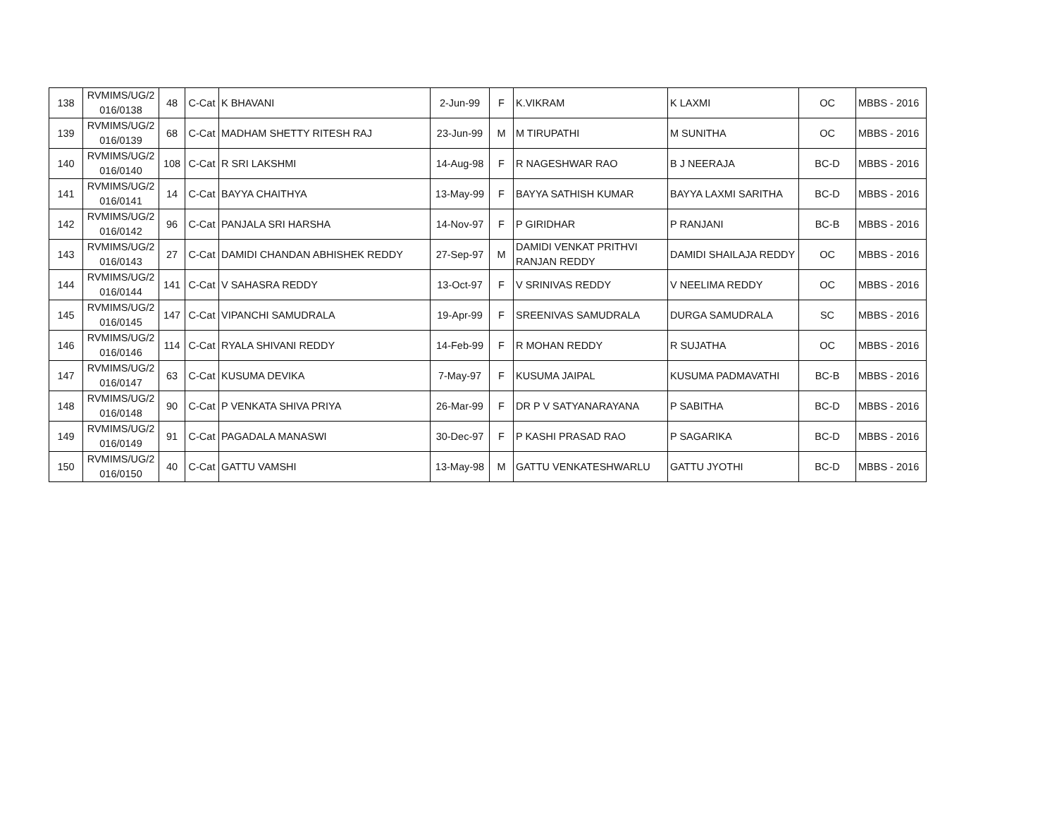| 138 | RVMIMS/UG/2 016/0138 | 48 | C-Cat | K BHAVANI | 2-Jun-99 | F | K.VIKRAM | K LAXMI | OC | MBBS - 2016 |
| 139 | RVMIMS/UG/2 016/0139 | 68 | C-Cat | MADHAM SHETTY RITESH RAJ | 23-Jun-99 | M | M TIRUPATHI | M SUNITHA | OC | MBBS - 2016 |
| 140 | RVMIMS/UG/2 016/0140 | 108 | C-Cat | R SRI LAKSHMI | 14-Aug-98 | F | R NAGESHWAR RAO | B J NEERAJA | BC-D | MBBS - 2016 |
| 141 | RVMIMS/UG/2 016/0141 | 14 | C-Cat | BAYYA CHAITHYA | 13-May-99 | F | BAYYA SATHISH KUMAR | BAYYA LAXMI SARITHA | BC-D | MBBS - 2016 |
| 142 | RVMIMS/UG/2 016/0142 | 96 | C-Cat | PANJALA SRI HARSHA | 14-Nov-97 | F | P GIRIDHAR | P RANJANI | BC-B | MBBS - 2016 |
| 143 | RVMIMS/UG/2 016/0143 | 27 | C-Cat | DAMIDI CHANDAN ABHISHEK REDDY | 27-Sep-97 | M | DAMIDI VENKAT PRITHVI RANJAN REDDY | DAMIDI SHAILAJA REDDY | OC | MBBS - 2016 |
| 144 | RVMIMS/UG/2 016/0144 | 141 | C-Cat | V SAHASRA REDDY | 13-Oct-97 | F | V SRINIVAS REDDY | V NEELIMA REDDY | OC | MBBS - 2016 |
| 145 | RVMIMS/UG/2 016/0145 | 147 | C-Cat | VIPANCHI SAMUDRALA | 19-Apr-99 | F | SREENIVAS SAMUDRALA | DURGA SAMUDRALA | SC | MBBS - 2016 |
| 146 | RVMIMS/UG/2 016/0146 | 114 | C-Cat | RYALA SHIVANI REDDY | 14-Feb-99 | F | R MOHAN REDDY | R SUJATHA | OC | MBBS - 2016 |
| 147 | RVMIMS/UG/2 016/0147 | 63 | C-Cat | KUSUMA DEVIKA | 7-May-97 | F | KUSUMA JAIPAL | KUSUMA PADMAVATHI | BC-B | MBBS - 2016 |
| 148 | RVMIMS/UG/2 016/0148 | 90 | C-Cat | P VENKATA SHIVA PRIYA | 26-Mar-99 | F | DR P V SATYANARAYANA | P SABITHA | BC-D | MBBS - 2016 |
| 149 | RVMIMS/UG/2 016/0149 | 91 | C-Cat | PAGADALA MANASWI | 30-Dec-97 | F | P KASHI PRASAD RAO | P SAGARIKA | BC-D | MBBS - 2016 |
| 150 | RVMIMS/UG/2 016/0150 | 40 | C-Cat | GATTU VAMSHI | 13-May-98 | M | GATTU VENKATESHWARLU | GATTU JYOTHI | BC-D | MBBS - 2016 |